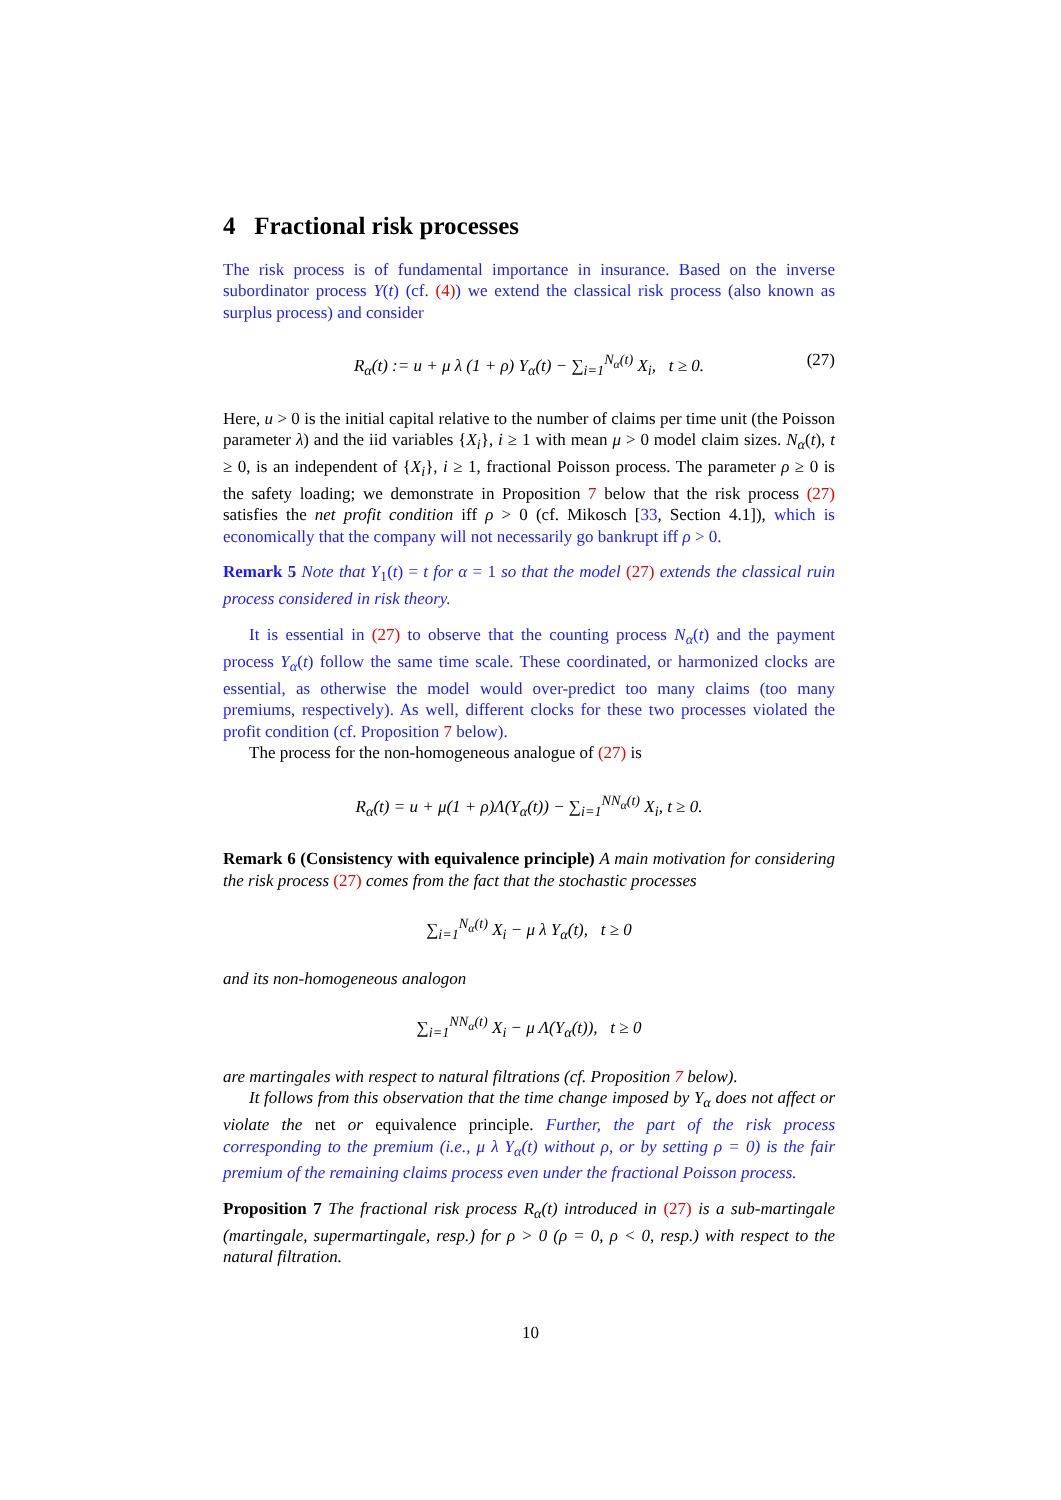4 Fractional risk processes
The risk process is of fundamental importance in insurance. Based on the inverse subordinator process Y(t) (cf. (4)) we extend the classical risk process (also known as surplus process) and consider
R<sub>α</sub>(t) := u + μ λ (1 + ρ) Y<sub>α</sub>(t) − ∑<sub>i=1</sub><sup>N<sub>α</sub>(t)</sup> X<sub>i</sub>, t ≥ 0. (27)
Here, u > 0 is the initial capital relative to the number of claims per time unit (the Poisson parameter λ) and the iid variables {X<sub>i</sub>}, i ≥ 1 with mean μ > 0 model claim sizes. N<sub>α</sub>(t), t ≥ 0, is an independent of {X<sub>i</sub>}, i ≥ 1, fractional Poisson process. The parameter ρ ≥ 0 is the safety loading; we demonstrate in Proposition 7 below that the risk process (27) satisfies the net profit condition iff ρ > 0 (cf. Mikosch [33, Section 4.1]), which is economically that the company will not necessarily go bankrupt iff ρ > 0.
Remark 5 Note that Y<sub>1</sub>(t) = t for α = 1 so that the model (27) extends the classical ruin process considered in risk theory.
It is essential in (27) to observe that the counting process N<sub>α</sub>(t) and the payment process Y<sub>α</sub>(t) follow the same time scale. These coordinated, or harmonized clocks are essential, as otherwise the model would over-predict too many claims (too many premiums, respectively). As well, different clocks for these two processes violated the profit condition (cf. Proposition 7 below).
The process for the non-homogeneous analogue of (27) is
R<sub>α</sub>(t) = u + μ(1 + ρ)Λ(Y<sub>α</sub>(t)) − ∑<sub>i=1</sub><sup>NN<sub>α</sub>(t)</sup> X<sub>i</sub>, t ≥ 0.
Remark 6 (Consistency with equivalence principle) A main motivation for considering the risk process (27) comes from the fact that the stochastic processes
∑<sub>i=1</sub><sup>N<sub>α</sub>(t)</sup> X<sub>i</sub> − μ λ Y<sub>α</sub>(t), t ≥ 0
and its non-homogeneous analogon
∑<sub>i=1</sub><sup>NN<sub>α</sub>(t)</sup> X<sub>i</sub> − μ Λ(Y<sub>α</sub>(t)), t ≥ 0
are martingales with respect to natural filtrations (cf. Proposition 7 below).
It follows from this observation that the time change imposed by Y<sub>α</sub> does not affect or violate the net or equivalence principle. Further, the part of the risk process corresponding to the premium (i.e., μ λ Y<sub>α</sub>(t) without ρ, or by setting ρ = 0) is the fair premium of the remaining claims process even under the fractional Poisson process.
Proposition 7 The fractional risk process R<sub>α</sub>(t) introduced in (27) is a sub-martingale (martingale, supermartingale, resp.) for ρ > 0 (ρ = 0, ρ < 0, resp.) with respect to the natural filtration.
10